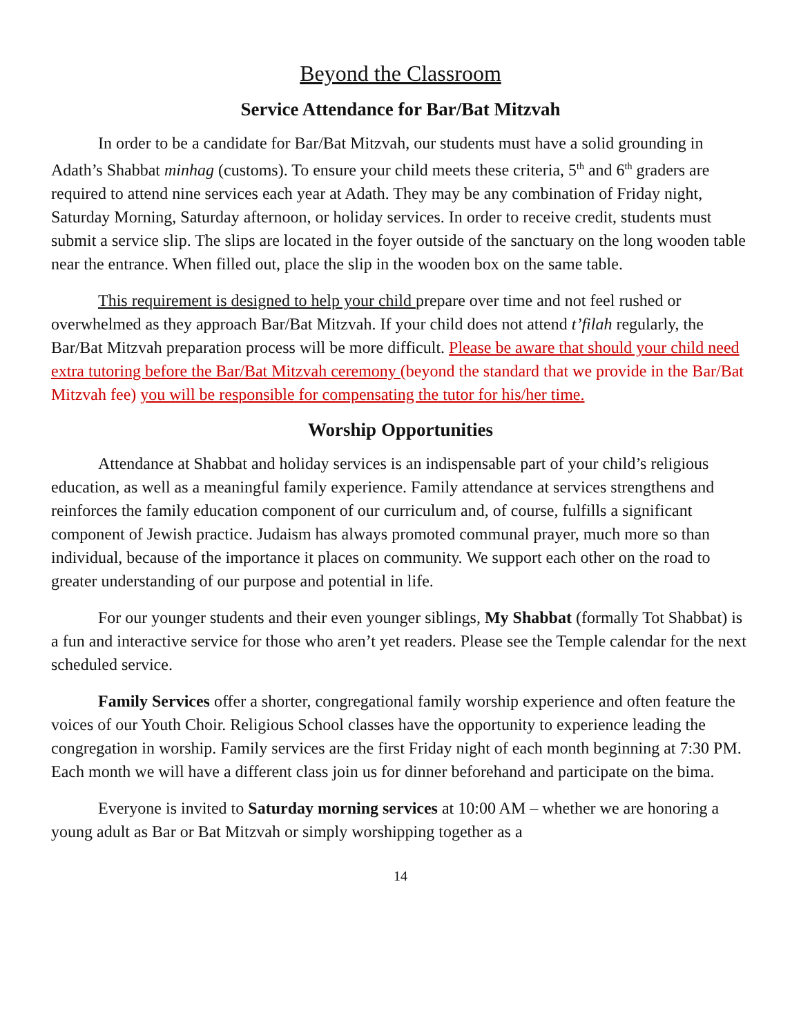Beyond the Classroom
Service Attendance for Bar/Bat Mitzvah
In order to be a candidate for Bar/Bat Mitzvah, our students must have a solid grounding in Adath’s Shabbat minhag (customs). To ensure your child meets these criteria, 5<sup>th</sup> and 6<sup>th</sup> graders are required to attend nine services each year at Adath. They may be any combination of Friday night, Saturday Morning, Saturday afternoon, or holiday services. In order to receive credit, students must submit a service slip. The slips are located in the foyer outside of the sanctuary on the long wooden table near the entrance. When filled out, place the slip in the wooden box on the same table.
This requirement is designed to help your child prepare over time and not feel rushed or overwhelmed as they approach Bar/Bat Mitzvah. If your child does not attend t’filah regularly, the Bar/Bat Mitzvah preparation process will be more difficult. Please be aware that should your child need extra tutoring before the Bar/Bat Mitzvah ceremony (beyond the standard that we provide in the Bar/Bat Mitzvah fee) you will be responsible for compensating the tutor for his/her time.
Worship Opportunities
Attendance at Shabbat and holiday services is an indispensable part of your child’s religious education, as well as a meaningful family experience. Family attendance at services strengthens and reinforces the family education component of our curriculum and, of course, fulfills a significant component of Jewish practice. Judaism has always promoted communal prayer, much more so than individual, because of the importance it places on community. We support each other on the road to greater understanding of our purpose and potential in life.
For our younger students and their even younger siblings, My Shabbat (formally Tot Shabbat) is a fun and interactive service for those who aren’t yet readers. Please see the Temple calendar for the next scheduled service.
Family Services offer a shorter, congregational family worship experience and often feature the voices of our Youth Choir. Religious School classes have the opportunity to experience leading the congregation in worship. Family services are the first Friday night of each month beginning at 7:30 PM. Each month we will have a different class join us for dinner beforehand and participate on the bima.
Everyone is invited to Saturday morning services at 10:00 AM – whether we are honoring a young adult as Bar or Bat Mitzvah or simply worshipping together as a
14